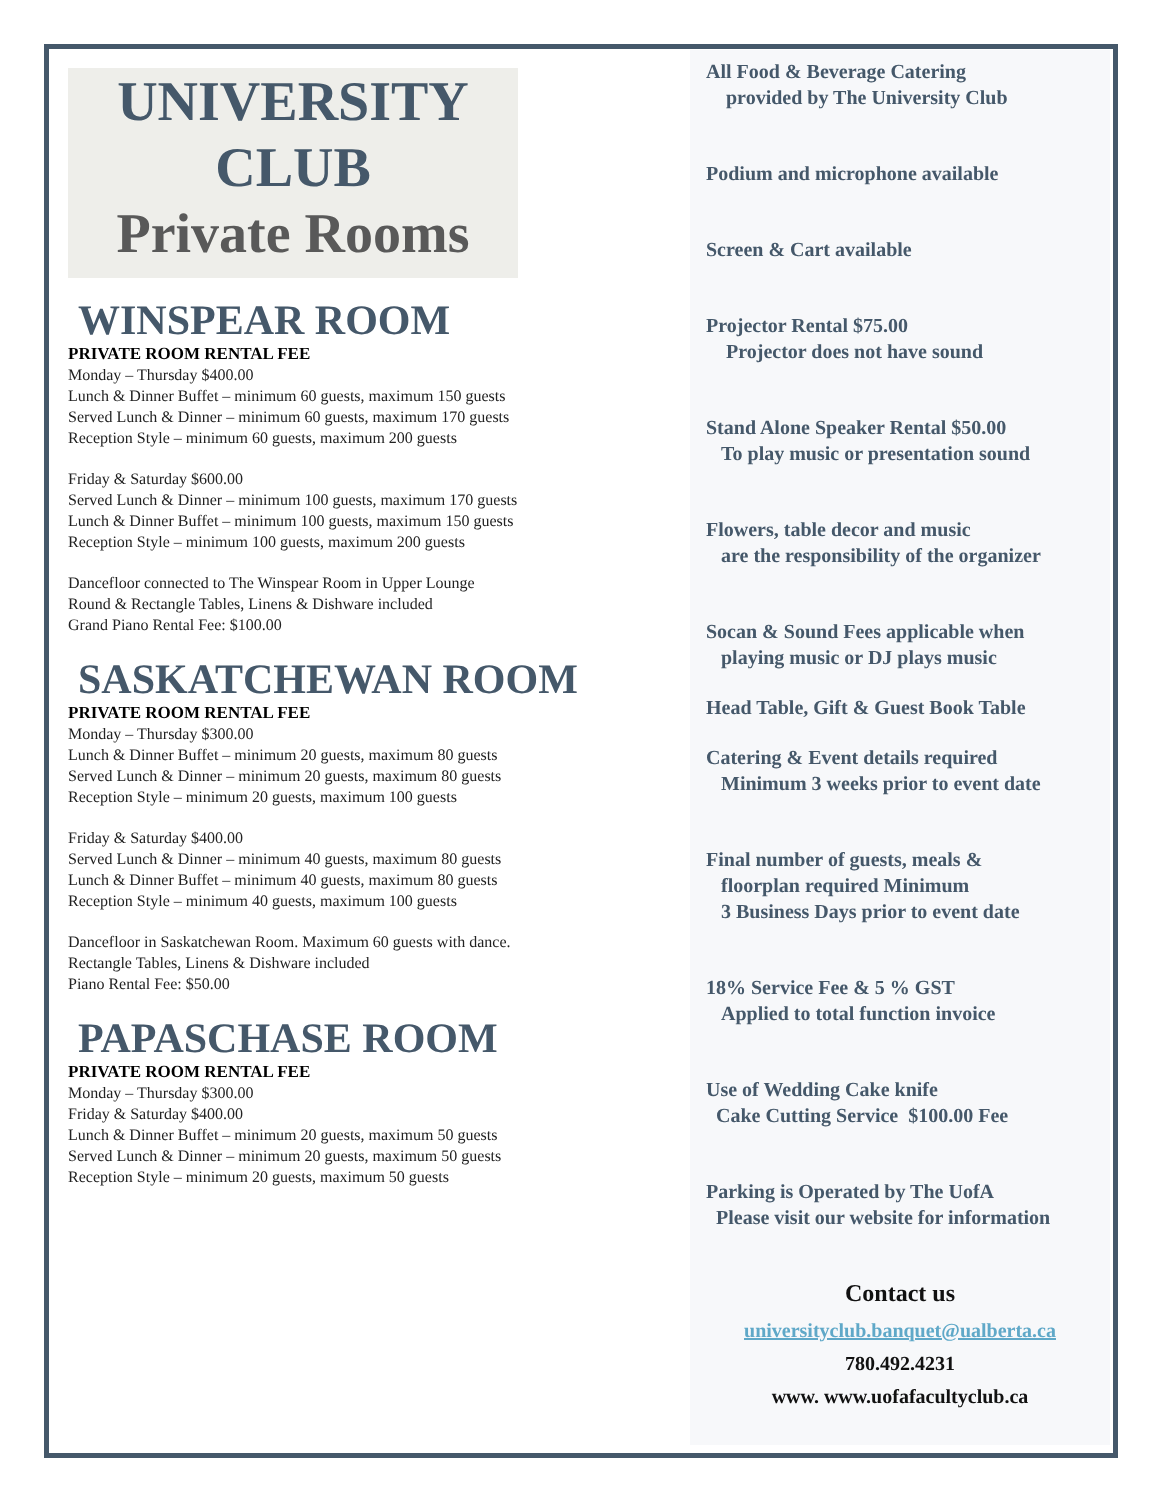UNIVERSITY
CLUB
Private Rooms
WINSPEAR ROOM
PRIVATE ROOM RENTAL FEE
Monday – Thursday $400.00
Lunch & Dinner Buffet – minimum 60 guests, maximum 150 guests
Served Lunch & Dinner – minimum 60 guests, maximum 170 guests
Reception Style – minimum 60 guests, maximum 200 guests
Friday & Saturday $600.00
Served Lunch & Dinner – minimum 100 guests, maximum 170 guests
Lunch & Dinner Buffet – minimum 100 guests, maximum 150 guests
Reception Style – minimum 100 guests, maximum 200 guests
Dancefloor connected to The Winspear Room in Upper Lounge
Round & Rectangle Tables, Linens & Dishware included
Grand Piano Rental Fee: $100.00
SASKATCHEWAN ROOM
PRIVATE ROOM RENTAL FEE
Monday – Thursday $300.00
Lunch & Dinner Buffet – minimum 20 guests, maximum 80 guests
Served Lunch & Dinner – minimum 20 guests, maximum 80 guests
Reception Style – minimum 20 guests, maximum 100 guests
Friday & Saturday $400.00
Served Lunch & Dinner – minimum 40 guests, maximum 80 guests
Lunch & Dinner Buffet – minimum 40 guests, maximum 80 guests
Reception Style – minimum 40 guests, maximum 100 guests
Dancefloor in Saskatchewan Room. Maximum 60 guests with dance.
Rectangle Tables, Linens & Dishware included
Piano Rental Fee: $50.00
PAPASCHASE ROOM
PRIVATE ROOM RENTAL FEE
Monday – Thursday $300.00
Friday & Saturday $400.00
Lunch & Dinner Buffet – minimum 20 guests, maximum 50 guests
Served Lunch & Dinner – minimum 20 guests, maximum 50 guests
Reception Style – minimum 20 guests, maximum 50 guests
All Food & Beverage Catering
provided by The University Club
Podium and microphone available
Screen & Cart available
Projector Rental $75.00
Projector does not have sound
Stand Alone Speaker Rental $50.00
To play music or presentation sound
Flowers, table decor and music
are the responsibility of the organizer
Socan & Sound Fees applicable when
playing music or DJ plays music
Head Table, Gift & Guest Book Table
Catering & Event details required
Minimum 3 weeks prior to event date
Final number of guests, meals &
floorplan required Minimum
3 Business Days prior to event date
18% Service Fee & 5 % GST
Applied to total function invoice
Use of Wedding Cake knife
Cake Cutting Service $100.00 Fee
Parking is Operated by The UofA
Please visit our website for information
Contact us
universityclub.banquet@ualberta.ca
780.492.4231
www. www.uofafacultyclub.ca